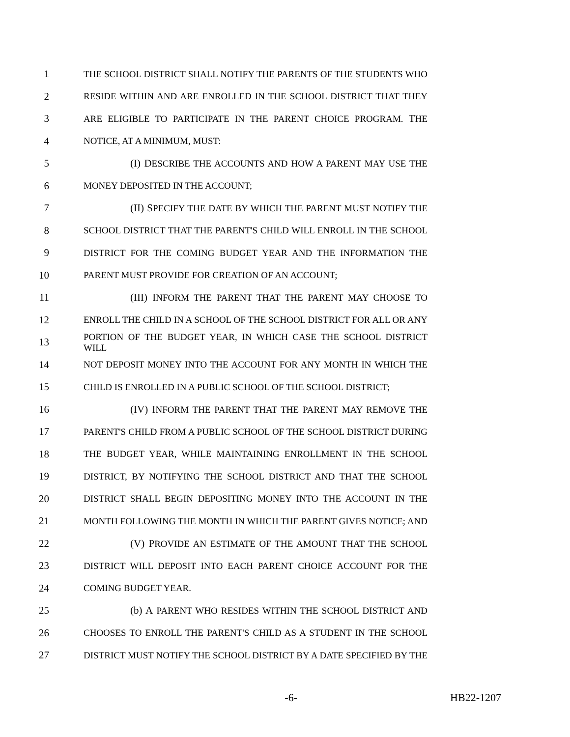1 THE SCHOOL DISTRICT SHALL NOTIFY THE PARENTS OF THE STUDENTS WHO
2 RESIDE WITHIN AND ARE ENROLLED IN THE SCHOOL DISTRICT THAT THEY
3 ARE ELIGIBLE TO PARTICIPATE IN THE PARENT CHOICE PROGRAM. THE
4 NOTICE, AT A MINIMUM, MUST:
5 (I) DESCRIBE THE ACCOUNTS AND HOW A PARENT MAY USE THE
6 MONEY DEPOSITED IN THE ACCOUNT;
7 (II) SPECIFY THE DATE BY WHICH THE PARENT MUST NOTIFY THE
8 SCHOOL DISTRICT THAT THE PARENT'S CHILD WILL ENROLL IN THE SCHOOL
9 DISTRICT FOR THE COMING BUDGET YEAR AND THE INFORMATION THE
10 PARENT MUST PROVIDE FOR CREATION OF AN ACCOUNT;
11 (III) INFORM THE PARENT THAT THE PARENT MAY CHOOSE TO
12 ENROLL THE CHILD IN A SCHOOL OF THE SCHOOL DISTRICT FOR ALL OR ANY
13 PORTION OF THE BUDGET YEAR, IN WHICH CASE THE SCHOOL DISTRICT WILL
14 NOT DEPOSIT MONEY INTO THE ACCOUNT FOR ANY MONTH IN WHICH THE
15 CHILD IS ENROLLED IN A PUBLIC SCHOOL OF THE SCHOOL DISTRICT;
16 (IV) INFORM THE PARENT THAT THE PARENT MAY REMOVE THE
17 PARENT'S CHILD FROM A PUBLIC SCHOOL OF THE SCHOOL DISTRICT DURING
18 THE BUDGET YEAR, WHILE MAINTAINING ENROLLMENT IN THE SCHOOL
19 DISTRICT, BY NOTIFYING THE SCHOOL DISTRICT AND THAT THE SCHOOL
20 DISTRICT SHALL BEGIN DEPOSITING MONEY INTO THE ACCOUNT IN THE
21 MONTH FOLLOWING THE MONTH IN WHICH THE PARENT GIVES NOTICE; AND
22 (V) PROVIDE AN ESTIMATE OF THE AMOUNT THAT THE SCHOOL
23 DISTRICT WILL DEPOSIT INTO EACH PARENT CHOICE ACCOUNT FOR THE
24 COMING BUDGET YEAR.
25 (b) A PARENT WHO RESIDES WITHIN THE SCHOOL DISTRICT AND
26 CHOOSES TO ENROLL THE PARENT'S CHILD AS A STUDENT IN THE SCHOOL
27 DISTRICT MUST NOTIFY THE SCHOOL DISTRICT BY A DATE SPECIFIED BY THE
-6- HB22-1207